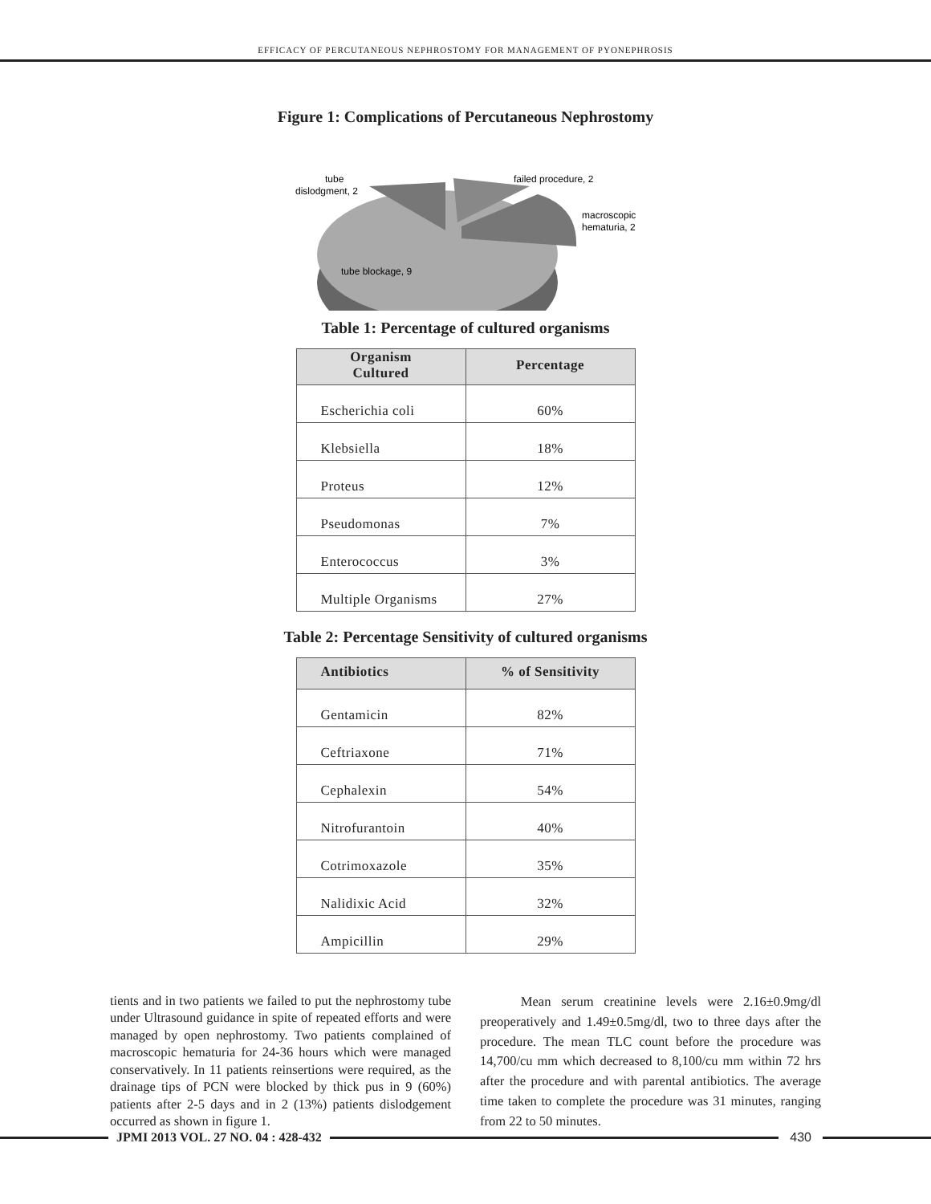EFFICACY OF PERCUTANEOUS NEPHROSTOMY FOR MANAGEMENT OF PYONEPHROSIS
Figure 1: Complications of Percutaneous Nephrostomy
tube
dislodgment, 2
failed procedure, 2
macroscopic
hematuria, 2
tube blockage, 9
Table 1: Percentage of cultured organisms
| Organism Cultured | Percentage |
| --- | --- |
| Escherichia coli | 60% |
| Klebsiella | 18% |
| Proteus | 12% |
| Pseudomonas | 7% |
| Enterococcus | 3% |
| Multiple Organisms | 27% |
Table 2: Percentage Sensitivity of cultured organisms
| Antibiotics | % of Sensitivity |
| --- | --- |
| Gentamicin | 82% |
| Ceftriaxone | 71% |
| Cephalexin | 54% |
| Nitrofurantoin | 40% |
| Cotrimoxazole | 35% |
| Nalidixic Acid | 32% |
| Ampicillin | 29% |
tients and in two patients we failed to put the nephrostomy tube under Ultrasound guidance in spite of repeated efforts and were managed by open nephrostomy. Two patients complained of macroscopic hematuria for 24-36 hours which were managed conservatively. In 11 patients reinsertions were required, as the drainage tips of PCN were blocked by thick pus in 9 (60%) patients after 2-5 days and in 2 (13%) patients dislodgement occurred as shown in figure 1.
Mean serum creatinine levels were 2.16±0.9mg/dl preoperatively and 1.49±0.5mg/dl, two to three days after the procedure. The mean TLC count before the procedure was 14,700/cu mm which decreased to 8,100/cu mm within 72 hrs after the procedure and with parental antibiotics. The average time taken to complete the procedure was 31 minutes, ranging from 22 to 50 minutes.
JPMI 2013 VOL. 27 NO. 04 : 428-432
430